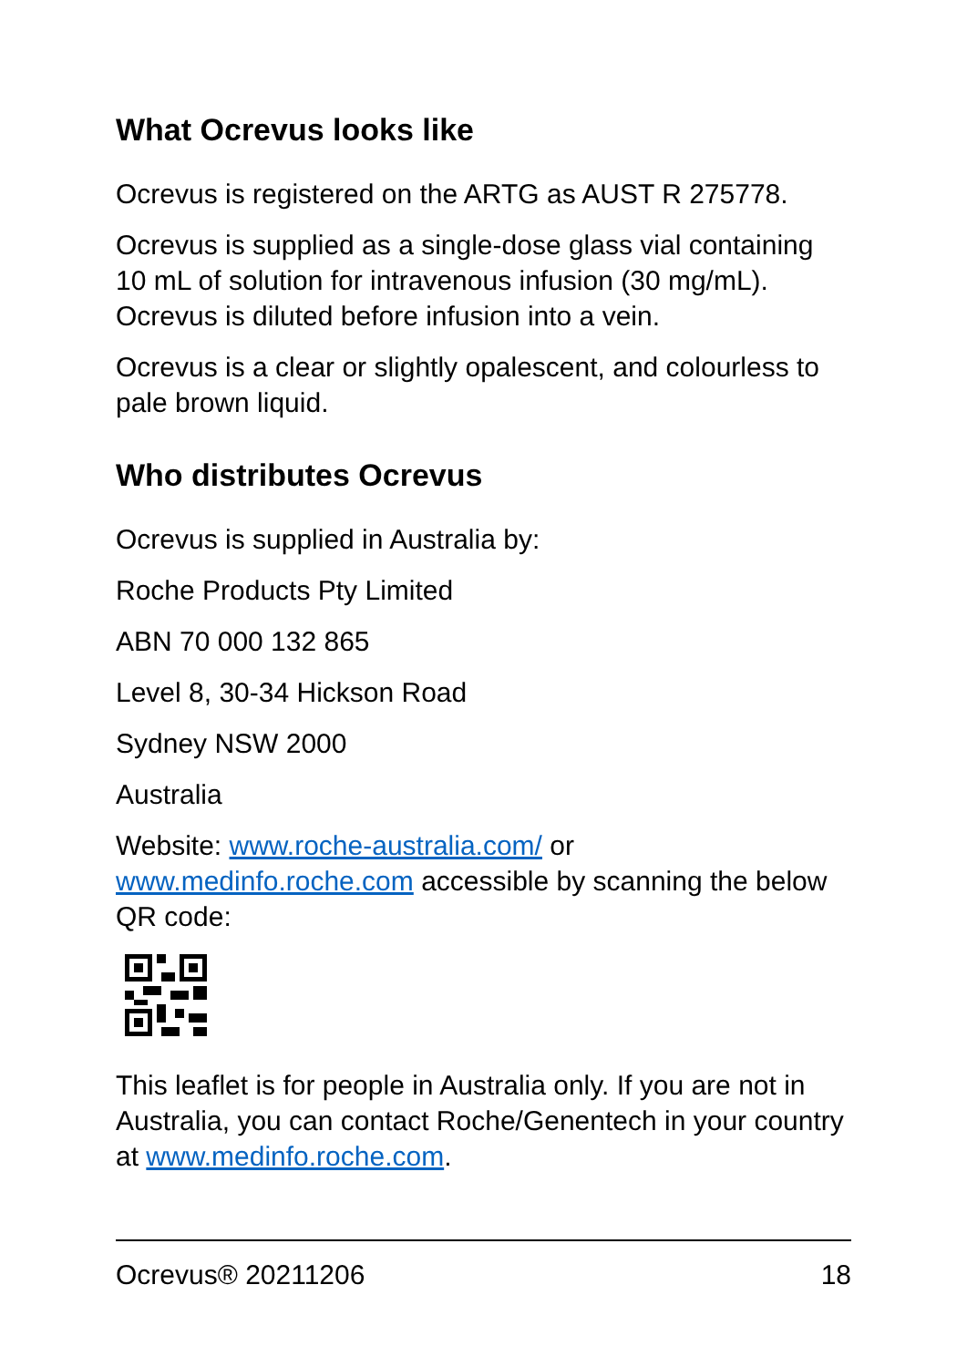What Ocrevus looks like
Ocrevus is registered on the ARTG as AUST R 275778.
Ocrevus is supplied as a single-dose glass vial containing 10 mL of solution for intravenous infusion (30 mg/mL). Ocrevus is diluted before infusion into a vein.
Ocrevus is a clear or slightly opalescent, and colourless to pale brown liquid.
Who distributes Ocrevus
Ocrevus is supplied in Australia by:
Roche Products Pty Limited
ABN 70 000 132 865
Level 8, 30-34 Hickson Road
Sydney NSW 2000
Australia
Website: www.roche-australia.com/ or www.medinfo.roche.com accessible by scanning the below QR code:
This leaflet is for people in Australia only. If you are not in Australia, you can contact Roche/Genentech in your country at www.medinfo.roche.com.
Ocrevus® 20211206 18